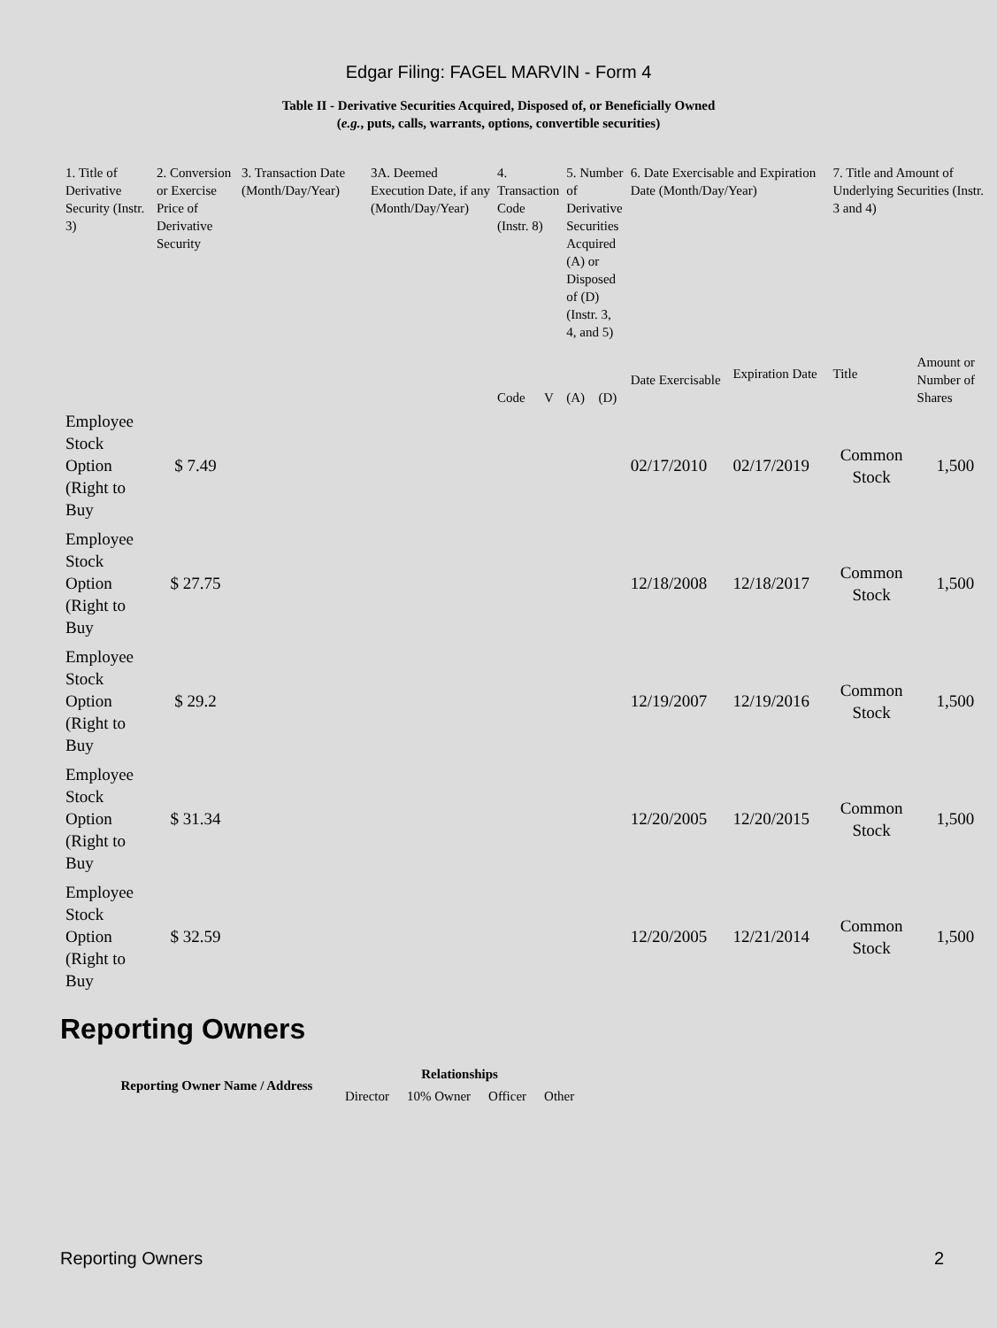Edgar Filing: FAGEL MARVIN - Form 4
Table II - Derivative Securities Acquired, Disposed of, or Beneficially Owned
(e.g., puts, calls, warrants, options, convertible securities)
| 1. Title of Derivative Security (Instr. 3) | 2. Conversion or Exercise Price of Derivative Security | 3. Transaction Date (Month/Day/Year) | 3A. Deemed Execution Date, if any (Month/Day/Year) | 4. Transaction Code (Instr. 8) | | 5. Number of Derivative Securities Acquired (A) or Disposed of (D) (Instr. 3, 4, and 5) | | 6. Date Exercisable and Expiration Date (Month/Day/Year) | | 7. Title and Amount of Underlying Securities (Instr. 3 and 4) | |
| --- | --- | --- | --- | --- | --- | --- | --- | --- | --- | --- | --- |
| | | | | Code | V | (A) | (D) | Date Exercisable | Expiration Date | Title | Amount or Number of Shares |
| Employee Stock Option (Right to Buy | $ 7.49 | | | | | | | 02/17/2010 | 02/17/2019 | Common Stock | 1,500 |
| Employee Stock Option (Right to Buy | $ 27.75 | | | | | | | 12/18/2008 | 12/18/2017 | Common Stock | 1,500 |
| Employee Stock Option (Right to Buy | $ 29.2 | | | | | | | 12/19/2007 | 12/19/2016 | Common Stock | 1,500 |
| Employee Stock Option (Right to Buy | $ 31.34 | | | | | | | 12/20/2005 | 12/20/2015 | Common Stock | 1,500 |
| Employee Stock Option (Right to Buy | $ 32.59 | | | | | | | 12/20/2005 | 12/21/2014 | Common Stock | 1,500 |
Reporting Owners
| Reporting Owner Name / Address | Relationships | | | |
| --- | --- | --- | --- | --- |
| | Director | 10% Owner | Officer | Other |
Reporting Owners 2